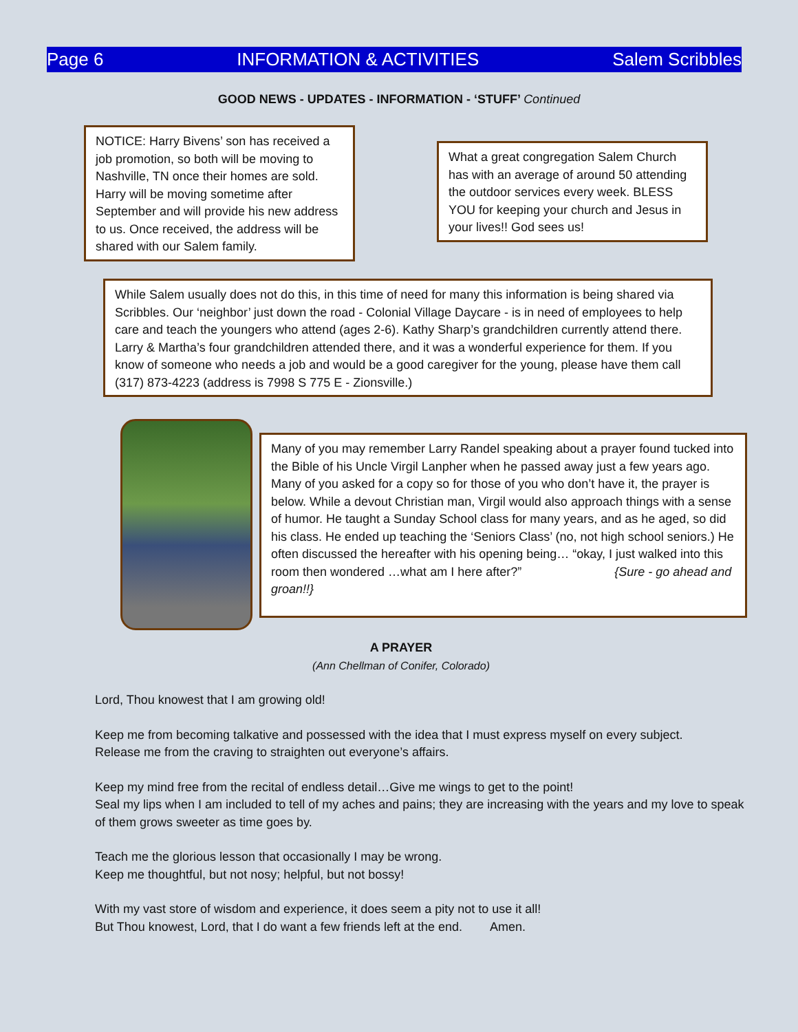Page 6 INFORMATION & ACTIVITIES Salem Scribbles
GOOD NEWS - UPDATES - INFORMATION - ‘STUFF’ Continued
NOTICE: Harry Bivens’ son has received a job promotion, so both will be moving to Nashville, TN once their homes are sold. Harry will be moving sometime after September and will provide his new address to us. Once received, the address will be shared with our Salem family.
What a great congregation Salem Church has with an average of around 50 attending the outdoor services every week. BLESS YOU for keeping your church and Jesus in your lives!! God sees us!
While Salem usually does not do this, in this time of need for many this information is being shared via Scribbles. Our ‘neighbor’ just down the road - Colonial Village Daycare - is in need of employees to help care and teach the youngers who attend (ages 2-6). Kathy Sharp’s grandchildren currently attend there. Larry & Martha’s four grandchildren attended there, and it was a wonderful experience for them. If you know of someone who needs a job and would be a good caregiver for the young, please have them call (317) 873-4223 (address is 7998 S 775 E - Zionsville.)
Many of you may remember Larry Randel speaking about a prayer found tucked into the Bible of his Uncle Virgil Lanpher when he passed away just a few years ago. Many of you asked for a copy so for those of you who don’t have it, the prayer is below. While a devout Christian man, Virgil would also approach things with a sense of humor. He taught a Sunday School class for many years, and as he aged, so did his class. He ended up teaching the ‘Seniors Class’ (no, not high school seniors.) He often discussed the hereafter with his opening being… “okay, I just walked into this room then wondered …what am I here after?” {Sure - go ahead and groan!!}
A PRAYER
(Ann Chellman of Conifer, Colorado)
Lord, Thou knowest that I am growing old!
Keep me from becoming talkative and possessed with the idea that I must express myself on every subject.
Release me from the craving to straighten out everyone’s affairs.
Keep my mind free from the recital of endless detail…Give me wings to get to the point!
Seal my lips when I am included to tell of my aches and pains; they are increasing with the years and my love to speak of them grows sweeter as time goes by.
Teach me the glorious lesson that occasionally I may be wrong.
Keep me thoughtful, but not nosy; helpful, but not bossy!
With my vast store of wisdom and experience, it does seem a pity not to use it all!
But Thou knowest, Lord, that I do want a few friends left at the end. Amen.